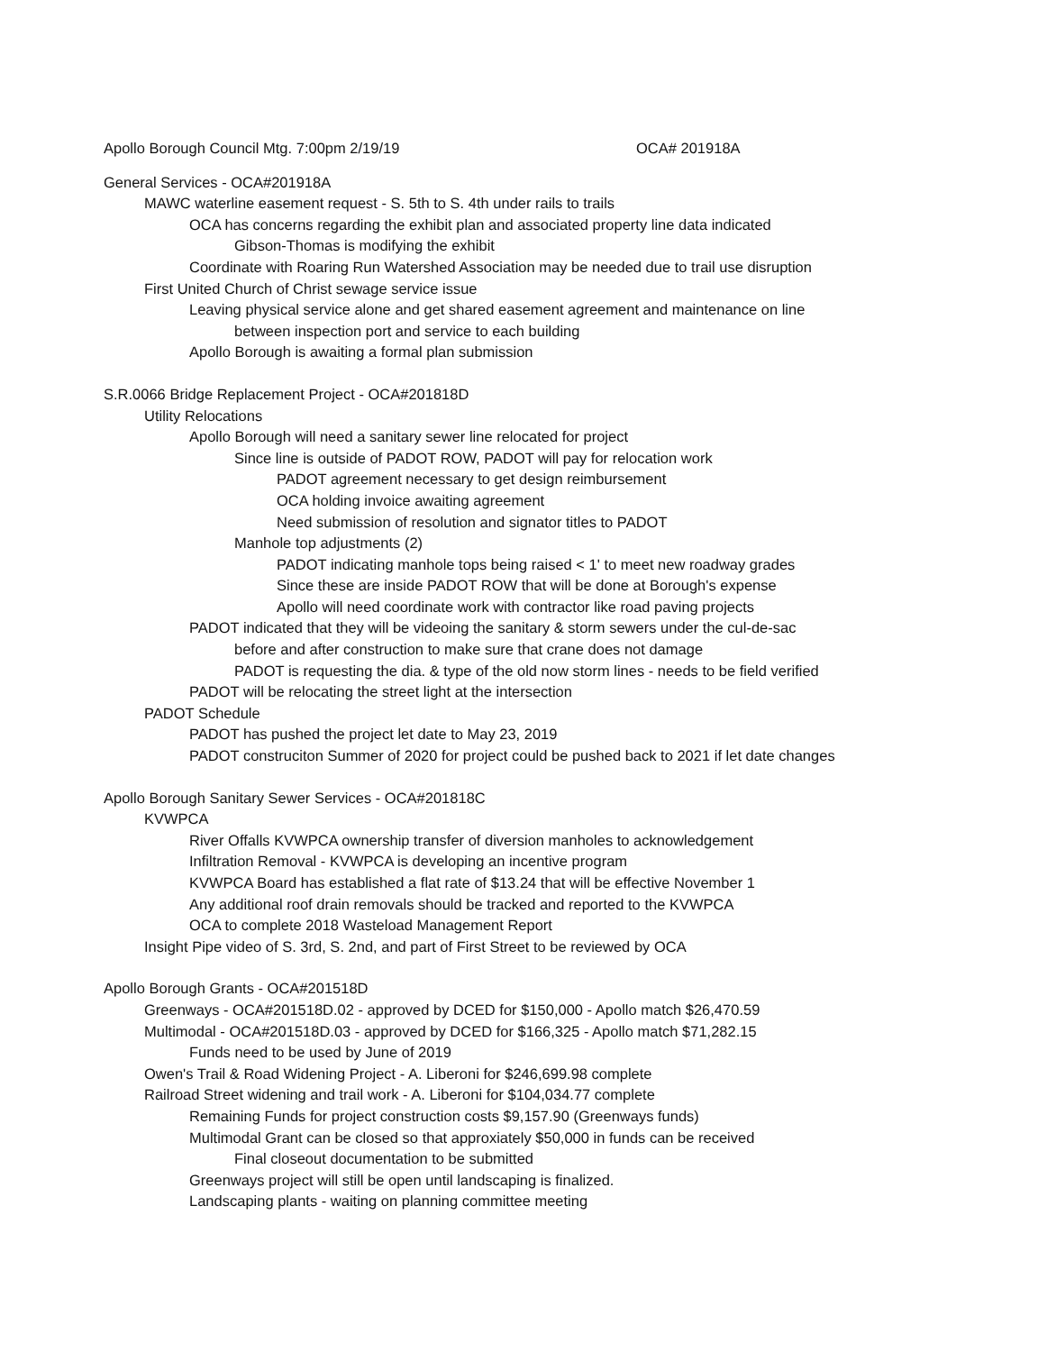Apollo Borough Council Mtg. 7:00pm 2/19/19 OCA# 201918A
General Services - OCA#201918A
MAWC waterline easement request - S. 5th to S. 4th under rails to trails
OCA has concerns regarding the exhibit plan and associated property line data indicated
Gibson-Thomas is modifying the exhibit
Coordinate with Roaring Run Watershed Association may be needed due to trail use disruption
First United Church of Christ sewage service issue
Leaving physical service alone and get shared easement agreement and maintenance on line
between inspection port and service to each building
Apollo Borough is awaiting a formal plan submission
S.R.0066 Bridge Replacement Project - OCA#201818D
Utility Relocations
Apollo Borough will need a sanitary sewer line relocated for project
Since line is outside of PADOT ROW, PADOT will pay for relocation work
PADOT agreement necessary to get design reimbursement
OCA holding invoice awaiting agreement
Need submission of resolution and signator titles to PADOT
Manhole top adjustments (2)
PADOT indicating manhole tops being raised < 1' to meet new roadway grades
Since these are inside PADOT ROW that will be done at Borough's expense
Apollo will need coordinate work with contractor like road paving projects
PADOT indicated that they will be videoing the sanitary & storm sewers under the cul-de-sac
before and after construction to make sure that crane does not damage
PADOT is requesting the dia. & type of the old now storm lines - needs to be field verified
PADOT will be relocating the street light at the intersection
PADOT Schedule
PADOT has pushed the project let date to May 23, 2019
PADOT construciton Summer of 2020 for project could be pushed back to 2021 if let date changes
Apollo Borough Sanitary Sewer Services - OCA#201818C
KVWPCA
River Offalls KVWPCA ownership transfer of diversion manholes to acknowledgement
Infiltration Removal - KVWPCA is developing an incentive program
KVWPCA Board has established a flat rate of $13.24 that will be effective November 1
Any additional roof drain removals should be tracked and reported to the KVWPCA
OCA to complete 2018 Wasteload Management Report
Insight Pipe video of S. 3rd, S. 2nd, and part of First Street to be reviewed by OCA
Apollo Borough Grants - OCA#201518D
Greenways - OCA#201518D.02 - approved by DCED for $150,000 - Apollo match $26,470.59
Multimodal - OCA#201518D.03 - approved by DCED for $166,325 - Apollo match $71,282.15
Funds need to be used by June of 2019
Owen's Trail & Road Widening Project - A. Liberoni for $246,699.98 complete
Railroad Street widening and trail work - A. Liberoni for $104,034.77 complete
Remaining Funds for project construction costs $9,157.90 (Greenways funds)
Multimodal Grant can be closed so that approxiately $50,000 in funds can be received
Final closeout documentation to be submitted
Greenways project will still be open until landscaping is finalized.
Landscaping plants - waiting on planning committee meeting